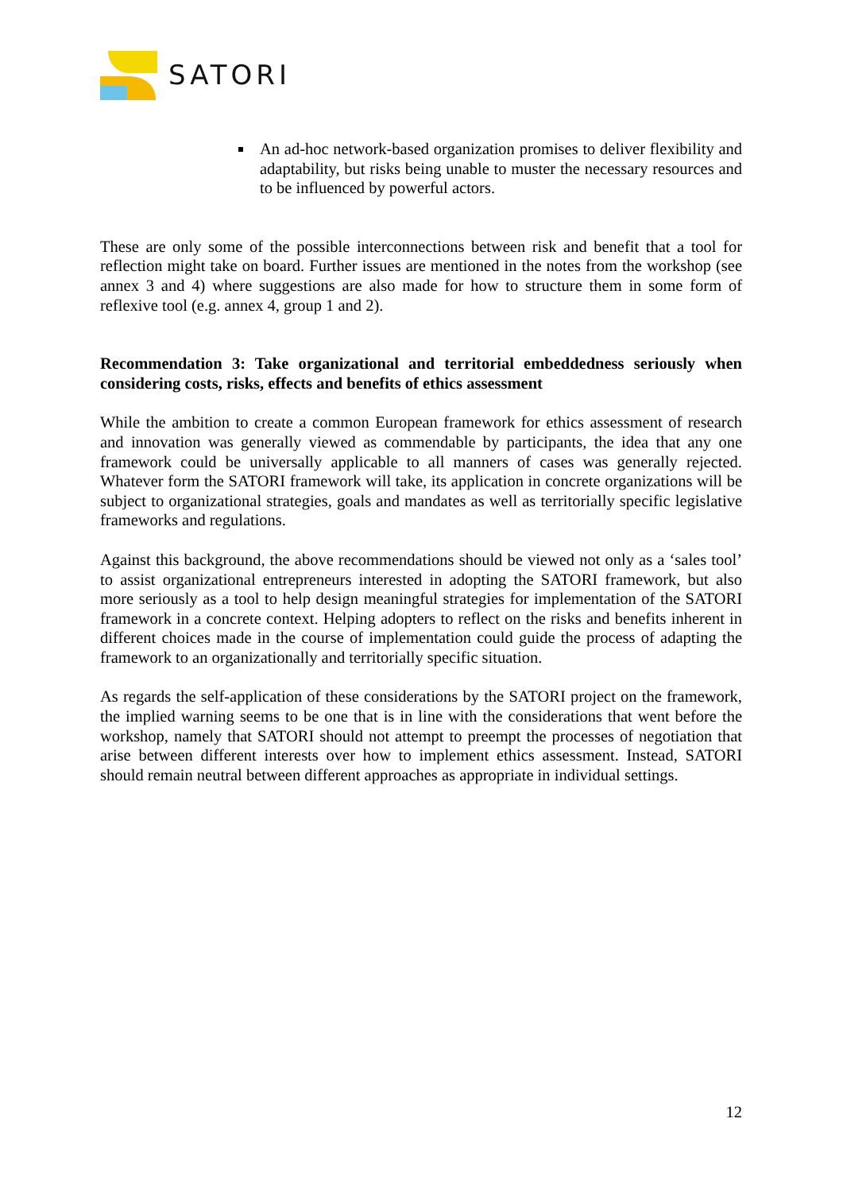SATORI
An ad-hoc network-based organization promises to deliver flexibility and adaptability, but risks being unable to muster the necessary resources and to be influenced by powerful actors.
These are only some of the possible interconnections between risk and benefit that a tool for reflection might take on board. Further issues are mentioned in the notes from the workshop (see annex 3 and 4) where suggestions are also made for how to structure them in some form of reflexive tool (e.g. annex 4, group 1 and 2).
Recommendation 3: Take organizational and territorial embeddedness seriously when considering costs, risks, effects and benefits of ethics assessment
While the ambition to create a common European framework for ethics assessment of research and innovation was generally viewed as commendable by participants, the idea that any one framework could be universally applicable to all manners of cases was generally rejected. Whatever form the SATORI framework will take, its application in concrete organizations will be subject to organizational strategies, goals and mandates as well as territorially specific legislative frameworks and regulations.
Against this background, the above recommendations should be viewed not only as a ‘sales tool’ to assist organizational entrepreneurs interested in adopting the SATORI framework, but also more seriously as a tool to help design meaningful strategies for implementation of the SATORI framework in a concrete context. Helping adopters to reflect on the risks and benefits inherent in different choices made in the course of implementation could guide the process of adapting the framework to an organizationally and territorially specific situation.
As regards the self-application of these considerations by the SATORI project on the framework, the implied warning seems to be one that is in line with the considerations that went before the workshop, namely that SATORI should not attempt to preempt the processes of negotiation that arise between different interests over how to implement ethics assessment. Instead, SATORI should remain neutral between different approaches as appropriate in individual settings.
12